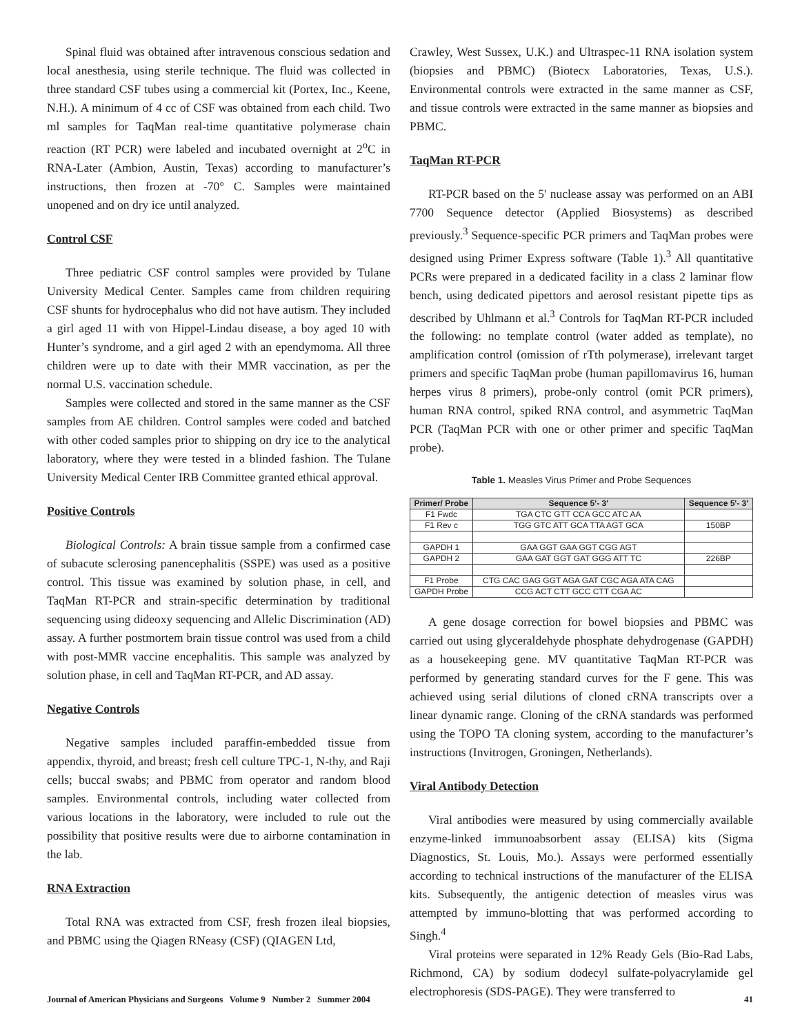Spinal fluid was obtained after intravenous conscious sedation and local anesthesia, using sterile technique. The fluid was collected in three standard CSF tubes using a commercial kit (Portex, Inc., Keene, N.H.). A minimum of 4 cc of CSF was obtained from each child. Two ml samples for TaqMan real-time quantitative polymerase chain reaction (RT PCR) were labeled and incubated overnight at 2<sup>o</sup>C in RNA-Later (Ambion, Austin, Texas) according to manufacturer’s instructions, then frozen at -70° C. Samples were maintained unopened and on dry ice until analyzed.
Control CSF
Three pediatric CSF control samples were provided by Tulane University Medical Center. Samples came from children requiring CSF shunts for hydrocephalus who did not have autism. They included a girl aged 11 with von Hippel-Lindau disease, a boy aged 10 with Hunter’s syndrome, and a girl aged 2 with an ependymoma. All three children were up to date with their MMR vaccination, as per the normal U.S. vaccination schedule.
Samples were collected and stored in the same manner as the CSF samples from AE children. Control samples were coded and batched with other coded samples prior to shipping on dry ice to the analytical laboratory, where they were tested in a blinded fashion. The Tulane University Medical Center IRB Committee granted ethical approval.
Positive Controls
Biological Controls: A brain tissue sample from a confirmed case of subacute sclerosing panencephalitis (SSPE) was used as a positive control. This tissue was examined by solution phase, in cell, and TaqMan RT-PCR and strain-specific determination by traditional sequencing using dideoxy sequencing and Allelic Discrimination (AD) assay. A further postmortem brain tissue control was used from a child with post-MMR vaccine encephalitis. This sample was analyzed by solution phase, in cell and TaqMan RT-PCR, and AD assay.
Negative Controls
Negative samples included paraffin-embedded tissue from appendix, thyroid, and breast; fresh cell culture TPC-1, N-thy, and Raji cells; buccal swabs; and PBMC from operator and random blood samples. Environmental controls, including water collected from various locations in the laboratory, were included to rule out the possibility that positive results were due to airborne contamination in the lab.
RNA Extraction
Total RNA was extracted from CSF, fresh frozen ileal biopsies, and PBMC using the Qiagen RNeasy (CSF) (QIAGEN Ltd,
Crawley, West Sussex, U.K.) and Ultraspec-11 RNA isolation system (biopsies and PBMC) (Biotecx Laboratories, Texas, U.S.). Environmental controls were extracted in the same manner as CSF, and tissue controls were extracted in the same manner as biopsies and PBMC.
TaqMan RT-PCR
RT-PCR based on the 5' nuclease assay was performed on an ABI 7700 Sequence detector (Applied Biosystems) as described previously.<sup>3</sup> Sequence-specific PCR primers and TaqMan probes were designed using Primer Express software (Table 1).<sup>3</sup> All quantitative PCRs were prepared in a dedicated facility in a class 2 laminar flow bench, using dedicated pipettors and aerosol resistant pipette tips as described by Uhlmann et al.<sup>3</sup> Controls for TaqMan RT-PCR included the following: no template control (water added as template), no amplification control (omission of rTth polymerase), irrelevant target primers and specific TaqMan probe (human papillomavirus 16, human herpes virus 8 primers), probe-only control (omit PCR primers), human RNA control, spiked RNA control, and asymmetric TaqMan PCR (TaqMan PCR with one or other primer and specific TaqMan probe).
Table 1. Measles Virus Primer and Probe Sequences
| Primer/ Probe | Sequence 5'- 3' | Sequence 5'- 3' |
| --- | --- | --- |
| F1 Fwdc | TGA CTC GTT CCA GCC ATC AA | |
| F1 Rev c | TGG GTC ATT GCA TTA AGT GCA | 150BP |
| GAPDH 1 | GAA GGT GAA GGT CGG AGT | |
| GAPDH 2 | GAA GAT GGT GAT GGG ATT TC | 226BP |
| F1 Probe | CTG CAC GAG GGT AGA GAT CGC AGA ATA CAG | |
| GAPDH Probe | CCG ACT CTT GCC CTT CGA AC | |
A gene dosage correction for bowel biopsies and PBMC was carried out using glyceraldehyde phosphate dehydrogenase (GAPDH) as a housekeeping gene. MV quantitative TaqMan RT-PCR was performed by generating standard curves for the F gene. This was achieved using serial dilutions of cloned cRNA transcripts over a linear dynamic range. Cloning of the cRNA standards was performed using the TOPO TA cloning system, according to the manufacturer’s instructions (Invitrogen, Groningen, Netherlands).
Viral Antibody Detection
Viral antibodies were measured by using commercially available enzyme-linked immunoabsorbent assay (ELISA) kits (Sigma Diagnostics, St. Louis, Mo.). Assays were performed essentially according to technical instructions of the manufacturer of the ELISA kits. Subsequently, the antigenic detection of measles virus was attempted by immuno-blotting that was performed according to Singh.<sup>4</sup>
Viral proteins were separated in 12% Ready Gels (Bio-Rad Labs, Richmond, CA) by sodium dodecyl sulfate-polyacrylamide gel electrophoresis (SDS-PAGE). They were transferred to
Journal of American Physicians and Surgeons Volume 9 Number 2 Summer 2004 41